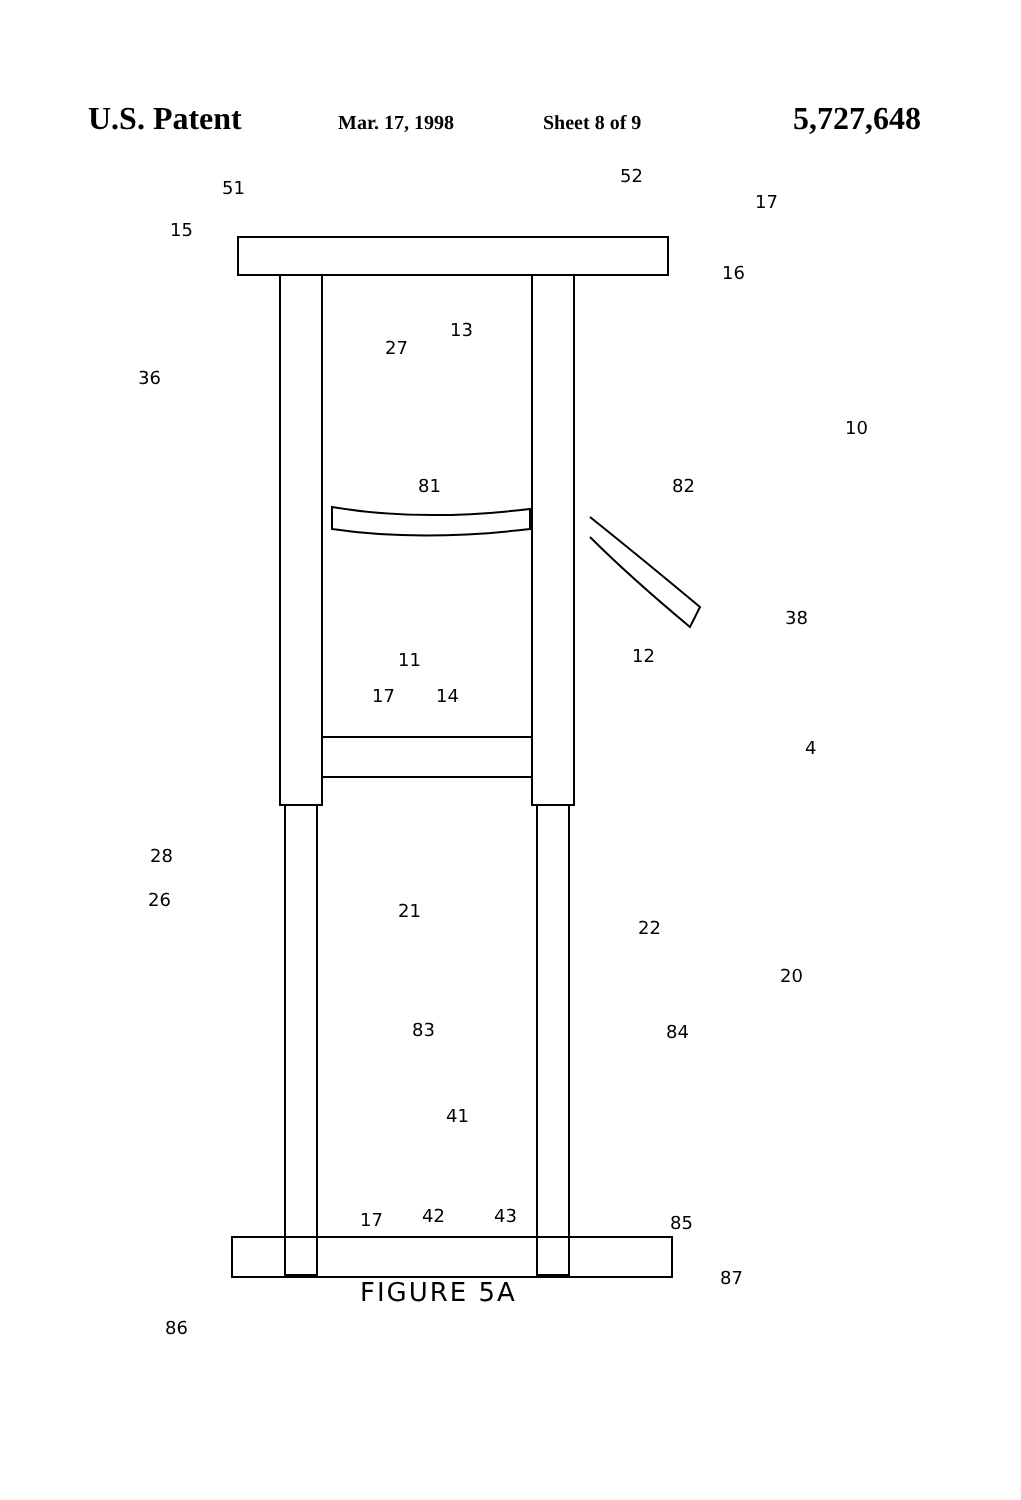U.S. Patent Mar. 17, 1998 Sheet 8 of 9 5,727,648
51
52
15
17
16
13
27
36
10
81 82
38
11 12
17 14
4
28
26
21
22
20
83 84
41
17 42 43 85
87
86
FIGURE 5A